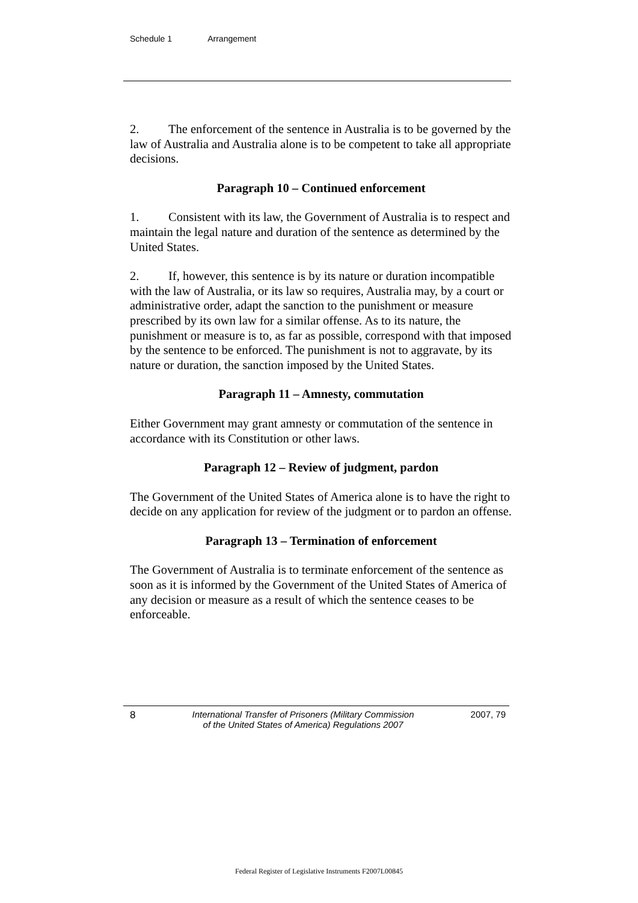Schedule 1 Arrangement
2. The enforcement of the sentence in Australia is to be governed by the law of Australia and Australia alone is to be competent to take all appropriate decisions.
Paragraph 10 – Continued enforcement
1. Consistent with its law, the Government of Australia is to respect and maintain the legal nature and duration of the sentence as determined by the United States.
2. If, however, this sentence is by its nature or duration incompatible with the law of Australia, or its law so requires, Australia may, by a court or administrative order, adapt the sanction to the punishment or measure prescribed by its own law for a similar offense. As to its nature, the punishment or measure is to, as far as possible, correspond with that imposed by the sentence to be enforced. The punishment is not to aggravate, by its nature or duration, the sanction imposed by the United States.
Paragraph 11 – Amnesty, commutation
Either Government may grant amnesty or commutation of the sentence in accordance with its Constitution or other laws.
Paragraph 12 – Review of judgment, pardon
The Government of the United States of America alone is to have the right to decide on any application for review of the judgment or to pardon an offense.
Paragraph 13 – Termination of enforcement
The Government of Australia is to terminate enforcement of the sentence as soon as it is informed by the Government of the United States of America of any decision or measure as a result of which the sentence ceases to be enforceable.
8 International Transfer of Prisoners (Military Commission
of the United States of America) Regulations 2007
2007, 79
Federal Register of Legislative Instruments F2007L00845